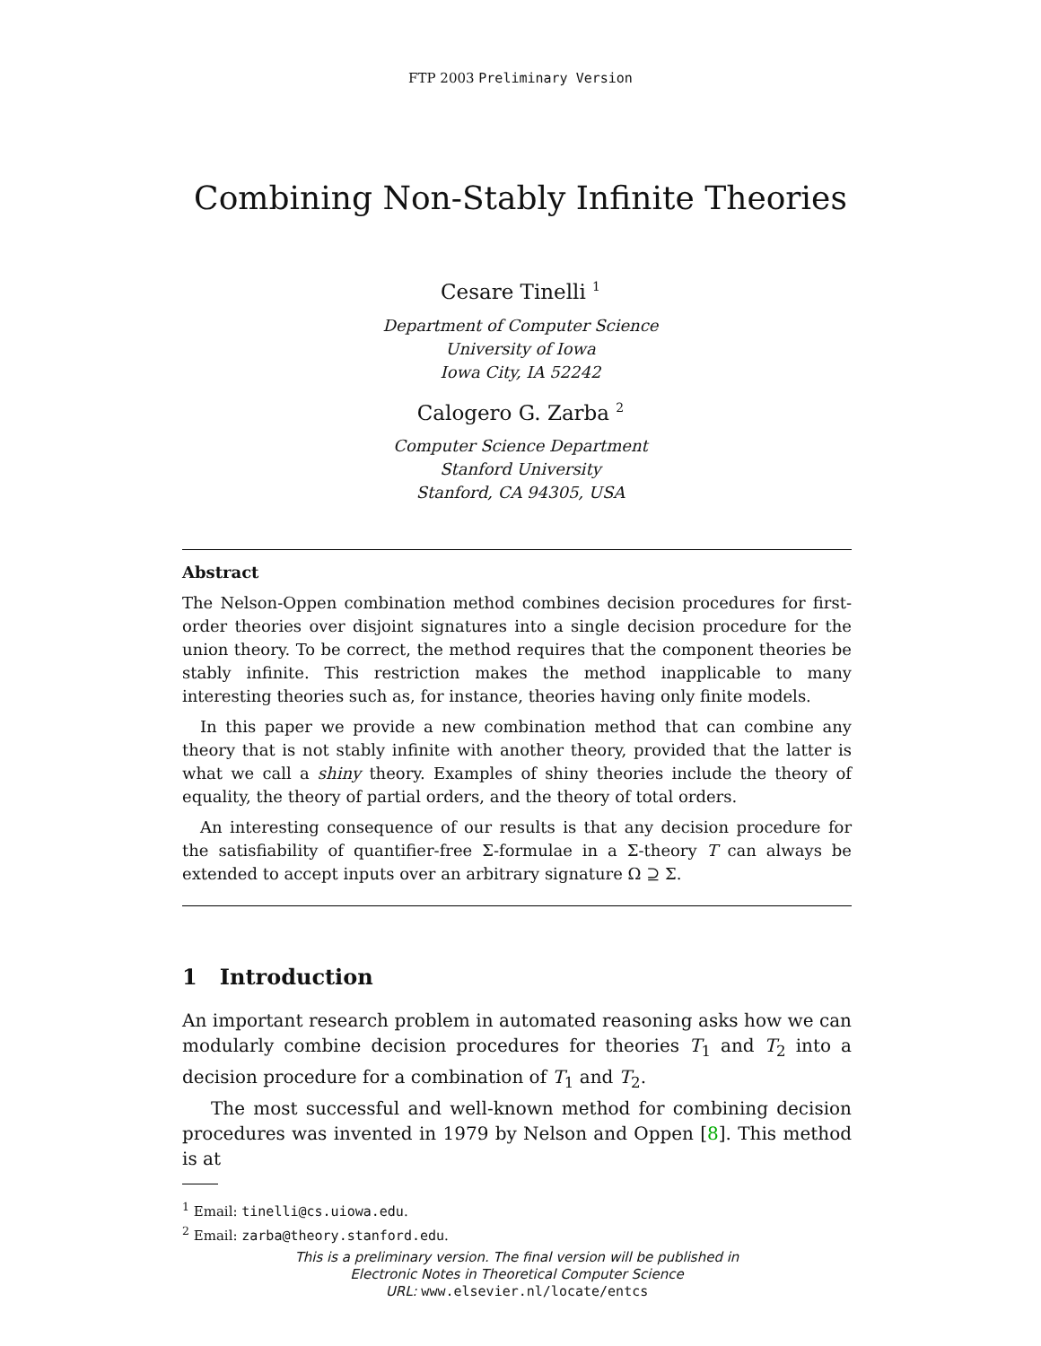FTP 2003 Preliminary Version
Combining Non-Stably Infinite Theories
Cesare Tinelli <sup>1</sup>
Department of Computer Science
University of Iowa
Iowa City, IA 52242
Calogero G. Zarba <sup>2</sup>
Computer Science Department
Stanford University
Stanford, CA 94305, USA
Abstract
The Nelson-Oppen combination method combines decision procedures for first-order theories over disjoint signatures into a single decision procedure for the union theory. To be correct, the method requires that the component theories be stably infinite. This restriction makes the method inapplicable to many interesting theories such as, for instance, theories having only finite models.
In this paper we provide a new combination method that can combine any theory that is not stably infinite with another theory, provided that the latter is what we call a shiny theory. Examples of shiny theories include the theory of equality, the theory of partial orders, and the theory of total orders.
An interesting consequence of our results is that any decision procedure for the satisfiability of quantifier-free Σ-formulae in a Σ-theory T can always be extended to accept inputs over an arbitrary signature Ω ⊇ Σ.
1 Introduction
An important research problem in automated reasoning asks how we can modularly combine decision procedures for theories T<sub>1</sub> and T<sub>2</sub> into a decision procedure for a combination of T<sub>1</sub> and T<sub>2</sub>.
The most successful and well-known method for combining decision procedures was invented in 1979 by Nelson and Oppen [8]. This method is at
<sup>1</sup> Email: tinelli@cs.uiowa.edu.
<sup>2</sup> Email: zarba@theory.stanford.edu.
This is a preliminary version. The final version will be published in
Electronic Notes in Theoretical Computer Science
URL: www.elsevier.nl/locate/entcs